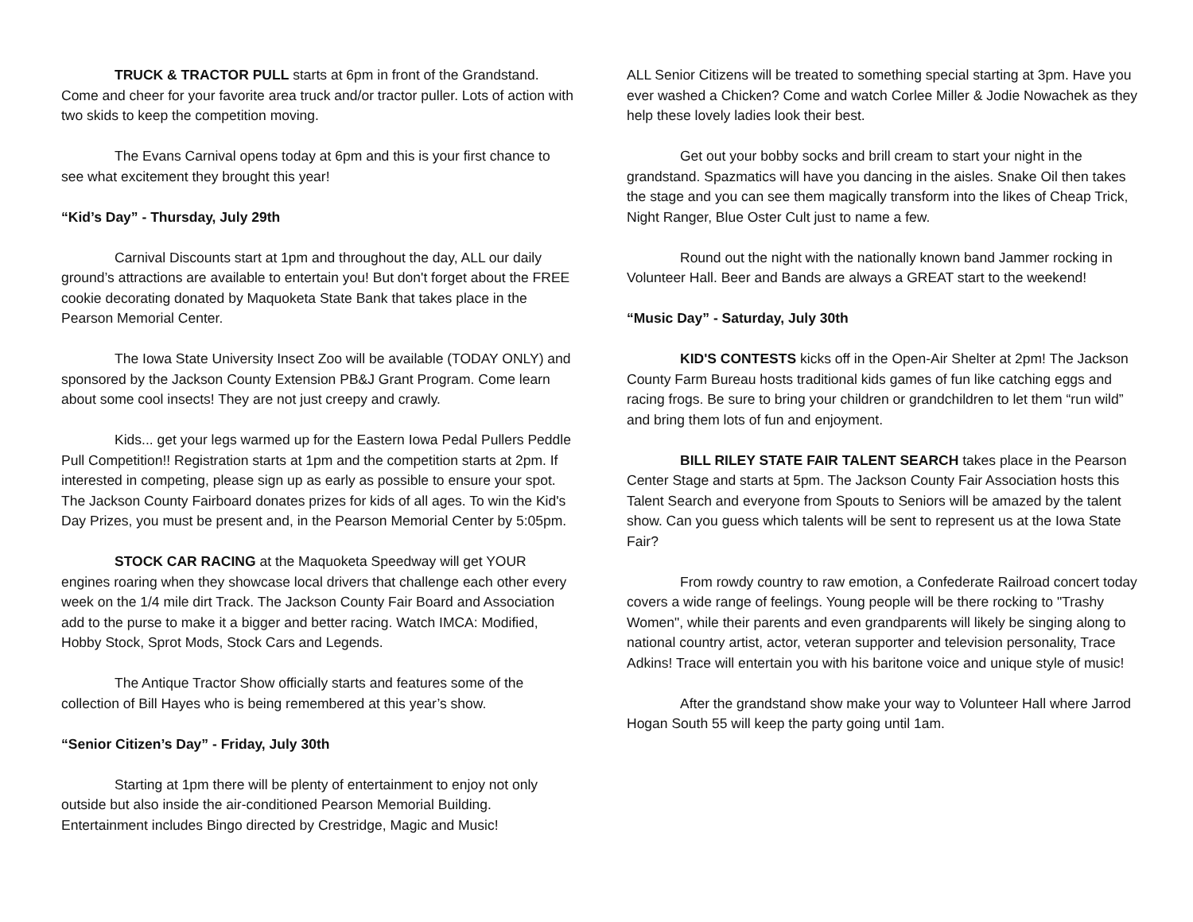TRUCK & TRACTOR PULL starts at 6pm in front of the Grandstand. Come and cheer for your favorite area truck and/or tractor puller. Lots of action with two skids to keep the competition moving.
The Evans Carnival opens today at 6pm and this is your first chance to see what excitement they brought this year!
“Kid’s Day” - Thursday, July 29th
Carnival Discounts start at 1pm and throughout the day, ALL our daily ground’s attractions are available to entertain you! But don't forget about the FREE cookie decorating donated by Maquoketa State Bank that takes place in the Pearson Memorial Center.
The Iowa State University Insect Zoo will be available (TODAY ONLY) and sponsored by the Jackson County Extension PB&J Grant Program. Come learn about some cool insects! They are not just creepy and crawly.
Kids... get your legs warmed up for the Eastern Iowa Pedal Pullers Peddle Pull Competition!! Registration starts at 1pm and the competition starts at 2pm. If interested in competing, please sign up as early as possible to ensure your spot. The Jackson County Fairboard donates prizes for kids of all ages. To win the Kid's Day Prizes, you must be present and, in the Pearson Memorial Center by 5:05pm.
STOCK CAR RACING at the Maquoketa Speedway will get YOUR engines roaring when they showcase local drivers that challenge each other every week on the 1/4 mile dirt Track. The Jackson County Fair Board and Association add to the purse to make it a bigger and better racing. Watch IMCA: Modified, Hobby Stock, Sprot Mods, Stock Cars and Legends.
The Antique Tractor Show officially starts and features some of the collection of Bill Hayes who is being remembered at this year’s show.
“Senior Citizen’s Day” - Friday, July 30th
Starting at 1pm there will be plenty of entertainment to enjoy not only outside but also inside the air-conditioned Pearson Memorial Building. Entertainment includes Bingo directed by Crestridge, Magic and Music!
ALL Senior Citizens will be treated to something special starting at 3pm. Have you ever washed a Chicken? Come and watch Corlee Miller & Jodie Nowachek as they help these lovely ladies look their best.
Get out your bobby socks and brill cream to start your night in the grandstand. Spazmatics will have you dancing in the aisles. Snake Oil then takes the stage and you can see them magically transform into the likes of Cheap Trick, Night Ranger, Blue Oster Cult just to name a few.
Round out the night with the nationally known band Jammer rocking in Volunteer Hall. Beer and Bands are always a GREAT start to the weekend!
“Music Day” - Saturday, July 30th
KID'S CONTESTS kicks off in the Open-Air Shelter at 2pm! The Jackson County Farm Bureau hosts traditional kids games of fun like catching eggs and racing frogs. Be sure to bring your children or grandchildren to let them “run wild” and bring them lots of fun and enjoyment.
BILL RILEY STATE FAIR TALENT SEARCH takes place in the Pearson Center Stage and starts at 5pm. The Jackson County Fair Association hosts this Talent Search and everyone from Spouts to Seniors will be amazed by the talent show. Can you guess which talents will be sent to represent us at the Iowa State Fair?
From rowdy country to raw emotion, a Confederate Railroad concert today covers a wide range of feelings. Young people will be there rocking to "Trashy Women", while their parents and even grandparents will likely be singing along to national country artist, actor, veteran supporter and television personality, Trace Adkins! Trace will entertain you with his baritone voice and unique style of music!
After the grandstand show make your way to Volunteer Hall where Jarrod Hogan South 55 will keep the party going until 1am.